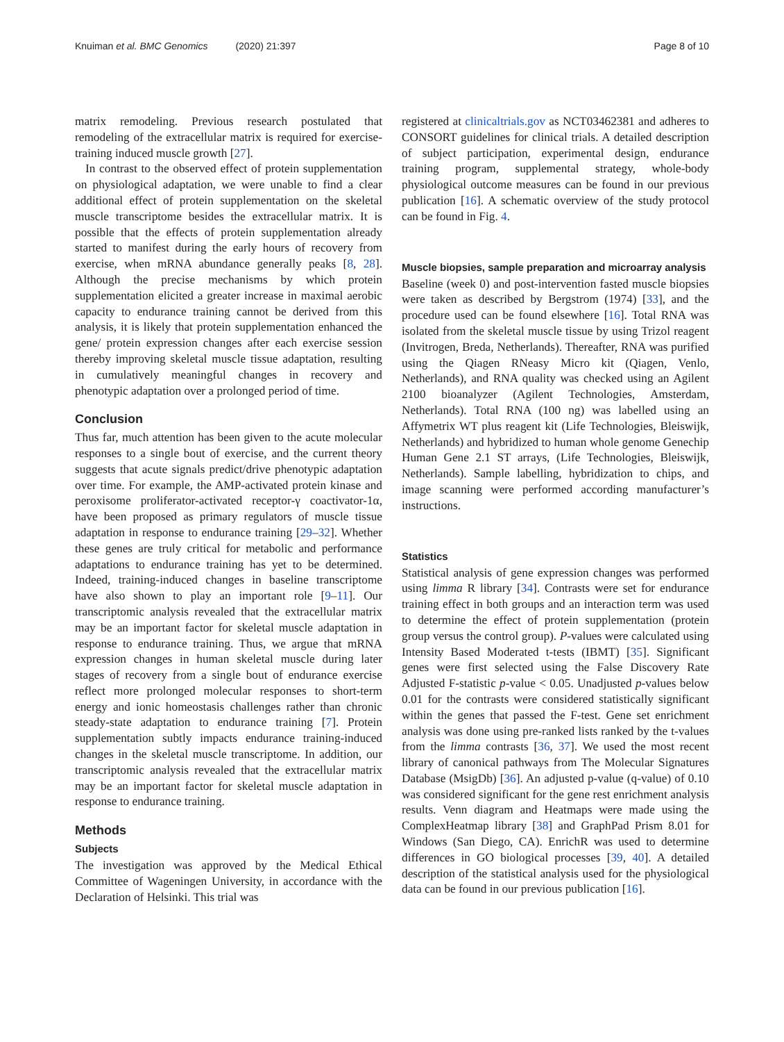Knuiman et al. BMC Genomics (2020) 21:397
Page 8 of 10
matrix remodeling. Previous research postulated that remodeling of the extracellular matrix is required for exercise-training induced muscle growth [27].
In contrast to the observed effect of protein supplementation on physiological adaptation, we were unable to find a clear additional effect of protein supplementation on the skeletal muscle transcriptome besides the extracellular matrix. It is possible that the effects of protein supplementation already started to manifest during the early hours of recovery from exercise, when mRNA abundance generally peaks [8, 28]. Although the precise mechanisms by which protein supplementation elicited a greater increase in maximal aerobic capacity to endurance training cannot be derived from this analysis, it is likely that protein supplementation enhanced the gene/ protein expression changes after each exercise session thereby improving skeletal muscle tissue adaptation, resulting in cumulatively meaningful changes in recovery and phenotypic adaptation over a prolonged period of time.
Conclusion
Thus far, much attention has been given to the acute molecular responses to a single bout of exercise, and the current theory suggests that acute signals predict/drive phenotypic adaptation over time. For example, the AMP-activated protein kinase and peroxisome proliferator-activated receptor-γ coactivator-1α, have been proposed as primary regulators of muscle tissue adaptation in response to endurance training [29–32]. Whether these genes are truly critical for metabolic and performance adaptations to endurance training has yet to be determined. Indeed, training-induced changes in baseline transcriptome have also shown to play an important role [9–11]. Our transcriptomic analysis revealed that the extracellular matrix may be an important factor for skeletal muscle adaptation in response to endurance training. Thus, we argue that mRNA expression changes in human skeletal muscle during later stages of recovery from a single bout of endurance exercise reflect more prolonged molecular responses to short-term energy and ionic homeostasis challenges rather than chronic steady-state adaptation to endurance training [7]. Protein supplementation subtly impacts endurance training-induced changes in the skeletal muscle transcriptome. In addition, our transcriptomic analysis revealed that the extracellular matrix may be an important factor for skeletal muscle adaptation in response to endurance training.
Methods
Subjects
The investigation was approved by the Medical Ethical Committee of Wageningen University, in accordance with the Declaration of Helsinki. This trial was
registered at clinicaltrials.gov as NCT03462381 and adheres to CONSORT guidelines for clinical trials. A detailed description of subject participation, experimental design, endurance training program, supplemental strategy, whole-body physiological outcome measures can be found in our previous publication [16]. A schematic overview of the study protocol can be found in Fig. 4.
Muscle biopsies, sample preparation and microarray analysis
Baseline (week 0) and post-intervention fasted muscle biopsies were taken as described by Bergstrom (1974) [33], and the procedure used can be found elsewhere [16]. Total RNA was isolated from the skeletal muscle tissue by using Trizol reagent (Invitrogen, Breda, Netherlands). Thereafter, RNA was purified using the Qiagen RNeasy Micro kit (Qiagen, Venlo, Netherlands), and RNA quality was checked using an Agilent 2100 bioanalyzer (Agilent Technologies, Amsterdam, Netherlands). Total RNA (100 ng) was labelled using an Affymetrix WT plus reagent kit (Life Technologies, Bleiswijk, Netherlands) and hybridized to human whole genome Genechip Human Gene 2.1 ST arrays, (Life Technologies, Bleiswijk, Netherlands). Sample labelling, hybridization to chips, and image scanning were performed according manufacturer’s instructions.
Statistics
Statistical analysis of gene expression changes was performed using limma R library [34]. Contrasts were set for endurance training effect in both groups and an interaction term was used to determine the effect of protein supplementation (protein group versus the control group). P-values were calculated using Intensity Based Moderated t-tests (IBMT) [35]. Significant genes were first selected using the False Discovery Rate Adjusted F-statistic p-value < 0.05. Unadjusted p-values below 0.01 for the contrasts were considered statistically significant within the genes that passed the F-test. Gene set enrichment analysis was done using pre-ranked lists ranked by the t-values from the limma contrasts [36, 37]. We used the most recent library of canonical pathways from The Molecular Signatures Database (MsigDb) [36]. An adjusted p-value (q-value) of 0.10 was considered significant for the gene rest enrichment analysis results. Venn diagram and Heatmaps were made using the ComplexHeatmap library [38] and GraphPad Prism 8.01 for Windows (San Diego, CA). EnrichR was used to determine differences in GO biological processes [39, 40]. A detailed description of the statistical analysis used for the physiological data can be found in our previous publication [16].